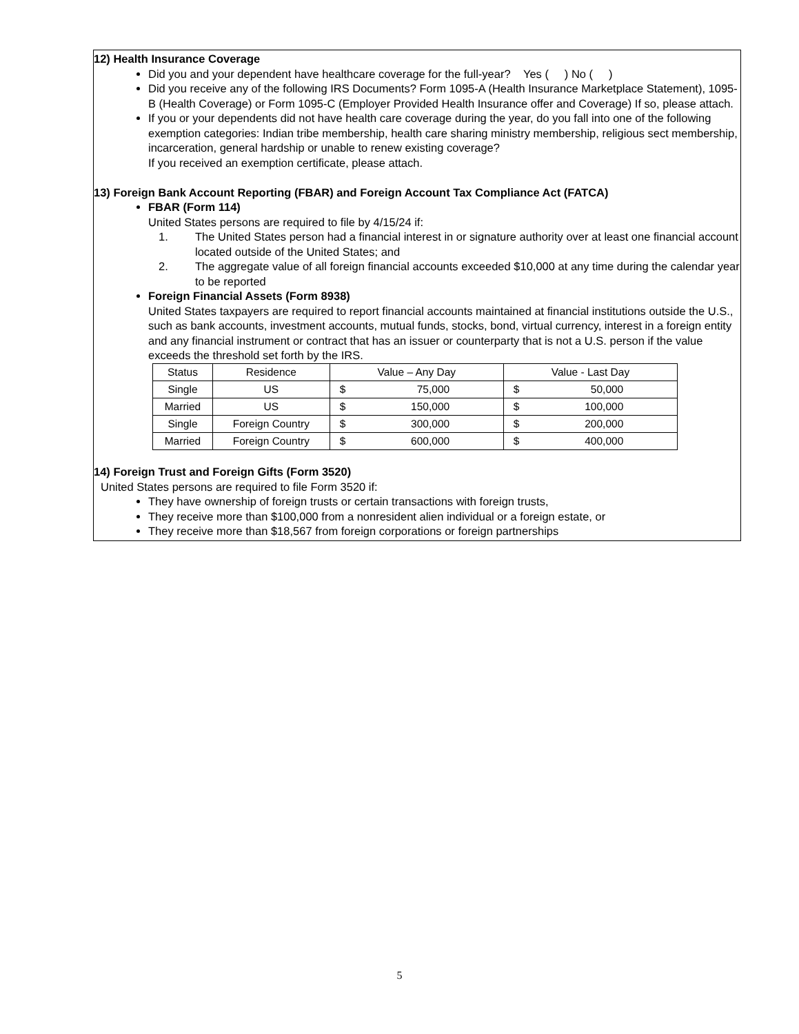12) Health Insurance Coverage
Did you and your dependent have healthcare coverage for the full-year? Yes ( ) No ( )
Did you receive any of the following IRS Documents? Form 1095-A (Health Insurance Marketplace Statement), 1095-B (Health Coverage) or Form 1095-C (Employer Provided Health Insurance offer and Coverage) If so, please attach.
If you or your dependents did not have health care coverage during the year, do you fall into one of the following exemption categories: Indian tribe membership, health care sharing ministry membership, religious sect membership, incarceration, general hardship or unable to renew existing coverage?
If you received an exemption certificate, please attach.
13) Foreign Bank Account Reporting (FBAR) and Foreign Account Tax Compliance Act (FATCA)
FBAR (Form 114)
United States persons are required to file by 4/15/24 if:
1. The United States person had a financial interest in or signature authority over at least one financial account located outside of the United States; and
2. The aggregate value of all foreign financial accounts exceeded $10,000 at any time during the calendar year to be reported
Foreign Financial Assets (Form 8938)
United States taxpayers are required to report financial accounts maintained at financial institutions outside the U.S., such as bank accounts, investment accounts, mutual funds, stocks, bond, virtual currency, interest in a foreign entity and any financial instrument or contract that has an issuer or counterparty that is not a U.S. person if the value exceeds the threshold set forth by the IRS.
| Status | Residence | Value – Any Day | Value - Last Day |
| --- | --- | --- | --- |
| Single | US | $ 75,000 | $ 50,000 |
| Married | US | $ 150,000 | $ 100,000 |
| Single | Foreign Country | $ 300,000 | $ 200,000 |
| Married | Foreign Country | $ 600,000 | $ 400,000 |
14) Foreign Trust and Foreign Gifts (Form 3520)
United States persons are required to file Form 3520 if:
They have ownership of foreign trusts or certain transactions with foreign trusts,
They receive more than $100,000 from a nonresident alien individual or a foreign estate, or
They receive more than $18,567 from foreign corporations or foreign partnerships
5